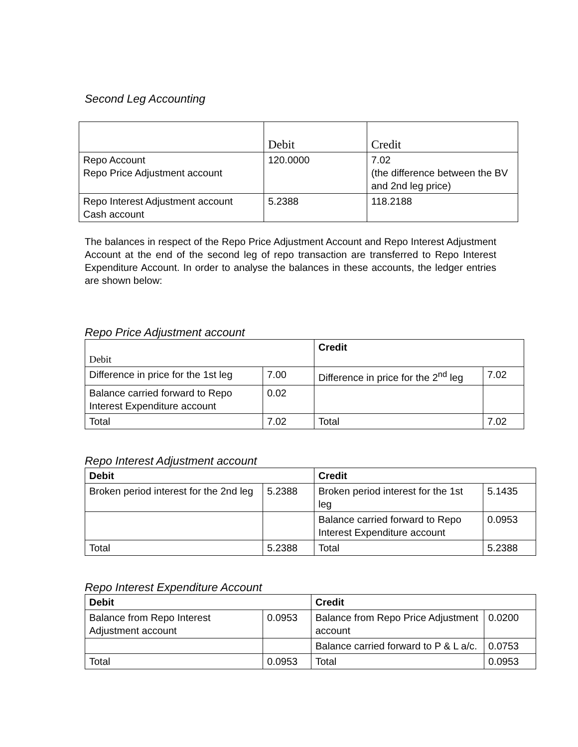Second Leg Accounting
| | Debit | Credit |
| --- | --- | --- |
| Repo Account Repo Price Adjustment account | 120.0000 | 7.02 (the difference between the BV and 2nd leg price) |
| Repo Interest Adjustment account Cash account | 5.2388 | 118.2188 |
The balances in respect of the Repo Price Adjustment Account and Repo Interest Adjustment Account at the end of the second leg of repo transaction are transferred to Repo Interest Expenditure Account. In order to analyse the balances in these accounts, the ledger entries are shown below:
Repo Price Adjustment account
| Debit | | Credit | |
| --- | --- | --- | --- |
| Difference in price for the 1st leg | 7.00 | Difference in price for the 2<sup>nd</sup> leg | 7.02 |
| Balance carried forward to Repo Interest Expenditure account | 0.02 | | |
| Total | 7.02 | Total | 7.02 |
Repo Interest Adjustment account
| Debit | | Credit | |
| --- | --- | --- | --- |
| Broken period interest for the 2nd leg | 5.2388 | Broken period interest for the 1st leg | 5.1435 |
| | | Balance carried forward to Repo Interest Expenditure account | 0.0953 |
| Total | 5.2388 | Total | 5.2388 |
Repo Interest Expenditure Account
| Debit | | Credit | |
| --- | --- | --- | --- |
| Balance from Repo Interest Adjustment account | 0.0953 | Balance from Repo Price Adjustment account | 0.0200 |
| | | Balance carried forward to P & L a/c. | 0.0753 |
| Total | 0.0953 | Total | 0.0953 |